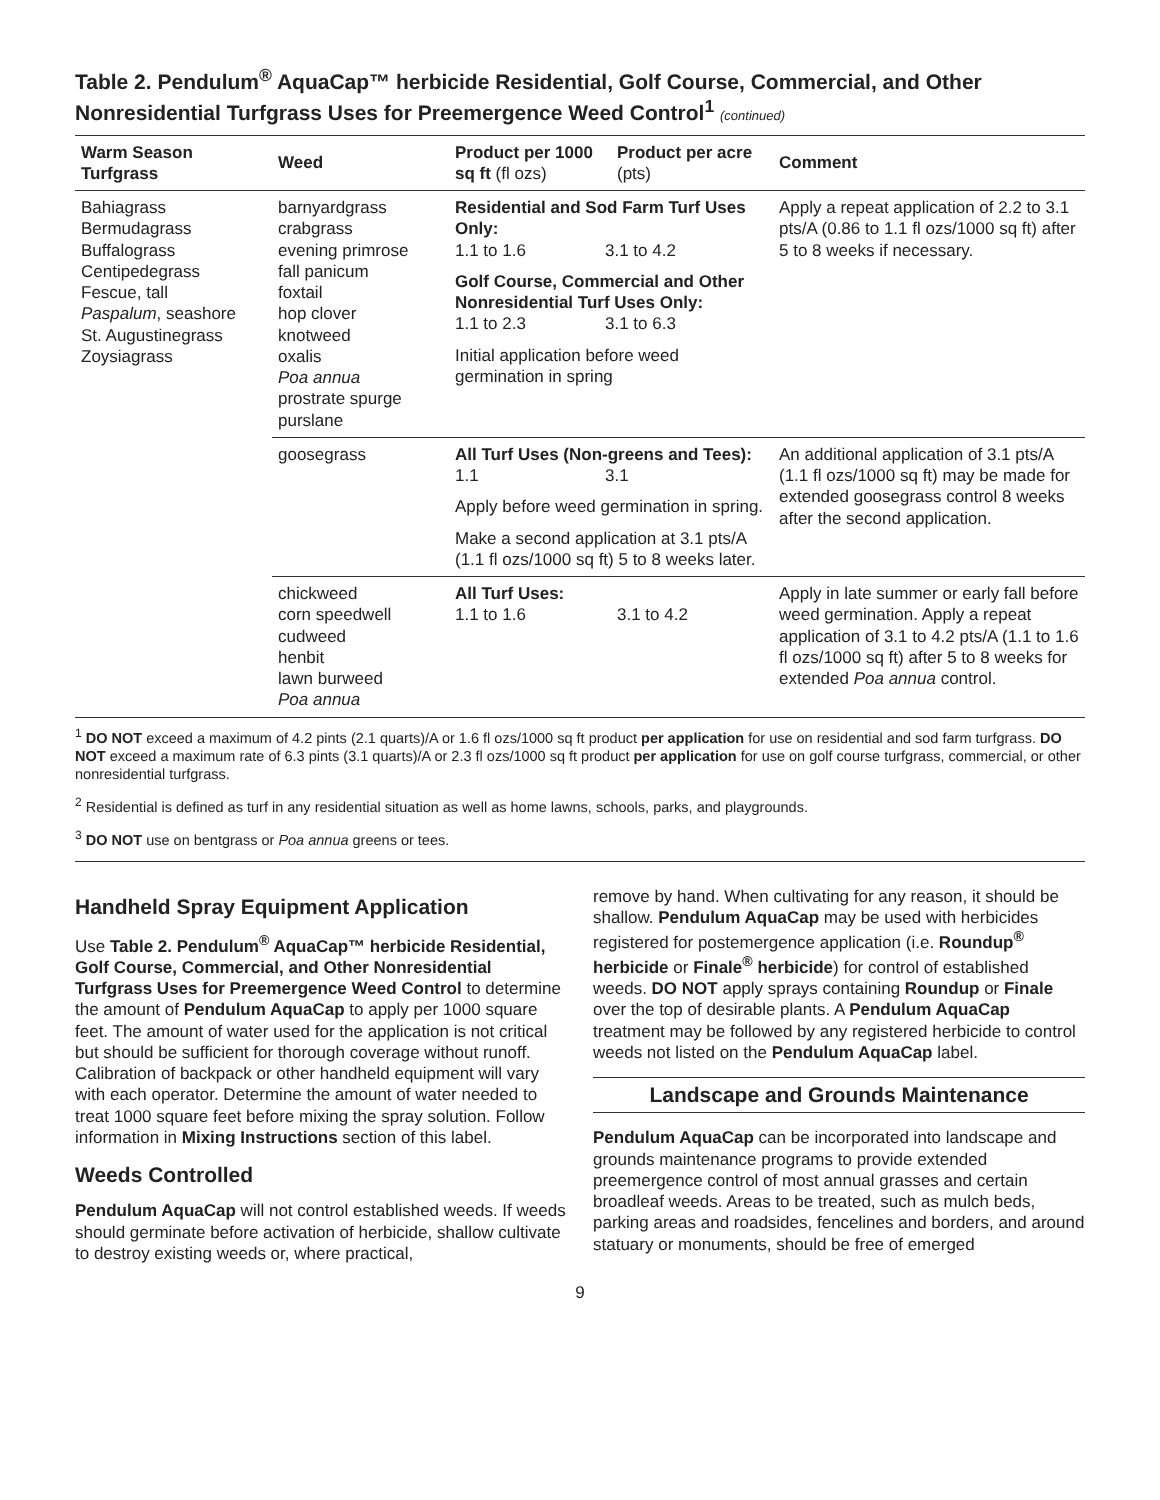Table 2. Pendulum<sup>®</sup> AquaCap™ herbicide Residential, Golf Course, Commercial, and Other Nonresidential Turfgrass Uses for Preemergence Weed Control<sup>1</sup> (continued)
| Warm Season Turfgrass | Weed | Product per 1000 sq ft (fl ozs) | Product per acre (pts) | Comment |
| --- | --- | --- | --- | --- |
| Bahiagrass Bermudagrass Buffalograss Centipedegrass Fescue, tall Paspalum , seashore St. Augustinegrass Zoysiagrass | barnyardgrass crabgrass evening primrose fall panicum foxtail hop clover knotweed oxalis Poa annua prostrate spurge purslane | Residential and Sod Farm Turf Uses Only: 1.1 to 1.6 3.1 to 4.2 Golf Course, Commercial and Other Nonresidential Turf Uses Only: 1.1 to 2.3 3.1 to 6.3 Initial application before weed germination in spring | | Apply a repeat application of 2.2 to 3.1 pts/A (0.86 to 1.1 fl ozs/1000 sq ft) after 5 to 8 weeks if necessary. |
| | goosegrass | All Turf Uses (Non-greens and Tees): 1.1 3.1 Apply before weed germination in spring. Make a second application at 3.1 pts/A (1.1 fl ozs/1000 sq ft) 5 to 8 weeks later. | | An additional application of 3.1 pts/A (1.1 fl ozs/1000 sq ft) may be made for extended goosegrass control 8 weeks after the second application. |
| | chickweed corn speedwell cudweed henbit lawn burweed Poa annua | All Turf Uses: 1.1 to 1.6 | 3.1 to 4.2 | Apply in late summer or early fall before weed germination. Apply a repeat application of 3.1 to 4.2 pts/A (1.1 to 1.6 fl ozs/1000 sq ft) after 5 to 8 weeks for extended Poa annua control. |
<sup>1</sup> DO NOT exceed a maximum of 4.2 pints (2.1 quarts)/A or 1.6 fl ozs/1000 sq ft product per application for use on residential and sod farm turfgrass. DO NOT exceed a maximum rate of 6.3 pints (3.1 quarts)/A or 2.3 fl ozs/1000 sq ft product per application for use on golf course turfgrass, commercial, or other nonresidential turfgrass.
<sup>2</sup> Residential is defined as turf in any residential situation as well as home lawns, schools, parks, and playgrounds.
<sup>3</sup> DO NOT use on bentgrass or Poa annua greens or tees.
Handheld Spray Equipment Application
Use Table 2. Pendulum<sup>®</sup> AquaCap™ herbicide Residential, Golf Course, Commercial, and Other Nonresidential Turfgrass Uses for Preemergence Weed Control to determine the amount of Pendulum AquaCap to apply per 1000 square feet. The amount of water used for the application is not critical but should be sufficient for thorough coverage without runoff. Calibration of backpack or other handheld equipment will vary with each operator. Determine the amount of water needed to treat 1000 square feet before mixing the spray solution. Follow information in Mixing Instructions section of this label.
Weeds Controlled
Pendulum AquaCap will not control established weeds. If weeds should germinate before activation of herbicide, shallow cultivate to destroy existing weeds or, where practical,
remove by hand. When cultivating for any reason, it should be shallow. Pendulum AquaCap may be used with herbicides registered for postemergence application (i.e. Roundup<sup>®</sup> herbicide or Finale<sup>®</sup> herbicide) for control of established weeds. DO NOT apply sprays containing Roundup or Finale over the top of desirable plants. A Pendulum AquaCap treatment may be followed by any registered herbicide to control weeds not listed on the Pendulum AquaCap label.
Landscape and Grounds Maintenance
Pendulum AquaCap can be incorporated into landscape and grounds maintenance programs to provide extended preemergence control of most annual grasses and certain broadleaf weeds. Areas to be treated, such as mulch beds, parking areas and roadsides, fencelines and borders, and around statuary or monuments, should be free of emerged
9